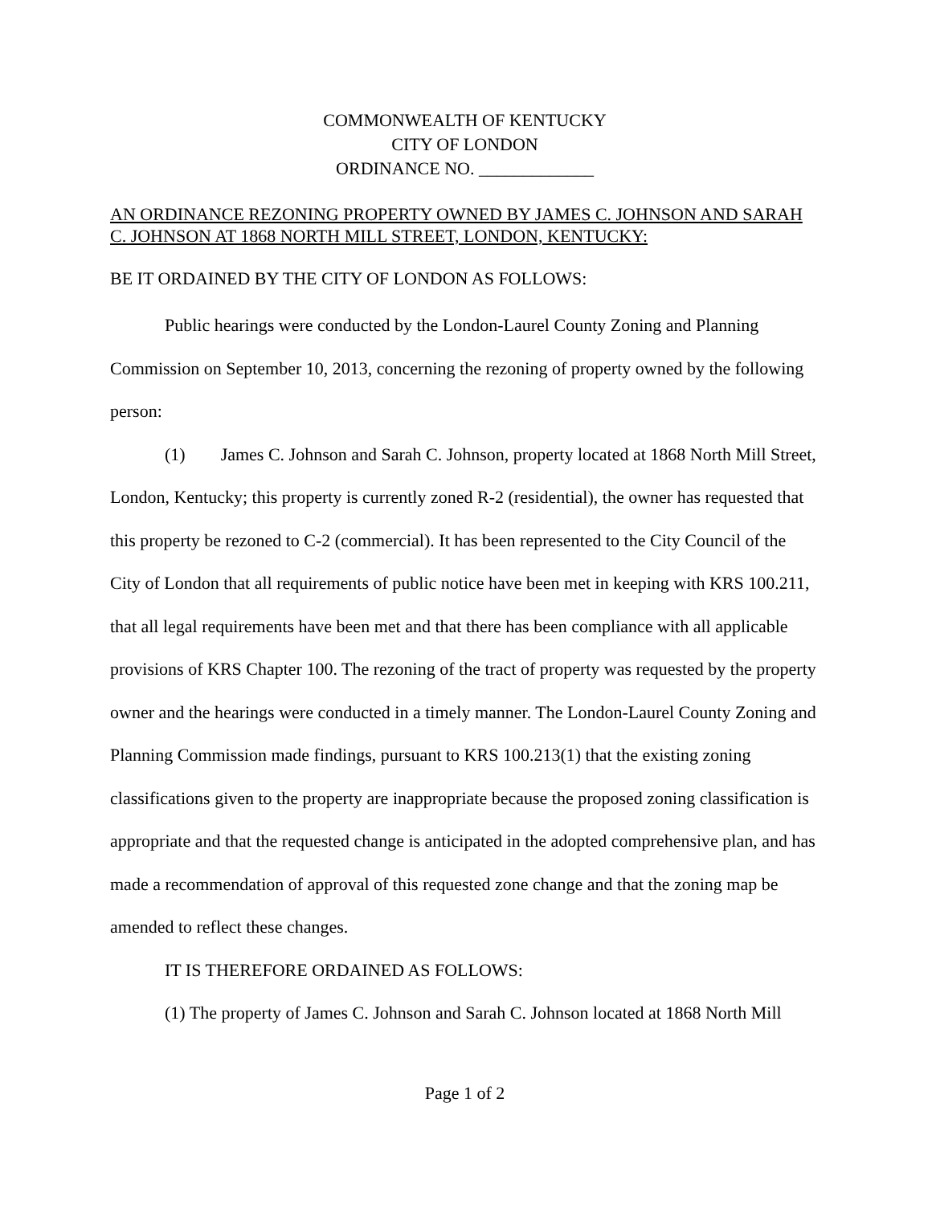COMMONWEALTH OF KENTUCKY
CITY OF LONDON
ORDINANCE NO. _____________
AN ORDINANCE REZONING PROPERTY OWNED BY JAMES C. JOHNSON AND SARAH C. JOHNSON AT 1868 NORTH MILL STREET, LONDON, KENTUCKY:
BE IT ORDAINED BY THE CITY OF LONDON AS FOLLOWS:
Public hearings were conducted by the London-Laurel County Zoning and Planning Commission on September 10, 2013, concerning the rezoning of property owned by the following person:
(1) James C. Johnson and Sarah C. Johnson, property located at 1868 North Mill Street, London, Kentucky; this property is currently zoned R-2 (residential), the owner has requested that this property be rezoned to C-2 (commercial). It has been represented to the City Council of the City of London that all requirements of public notice have been met in keeping with KRS 100.211, that all legal requirements have been met and that there has been compliance with all applicable provisions of KRS Chapter 100. The rezoning of the tract of property was requested by the property owner and the hearings were conducted in a timely manner. The London-Laurel County Zoning and Planning Commission made findings, pursuant to KRS 100.213(1) that the existing zoning classifications given to the property are inappropriate because the proposed zoning classification is appropriate and that the requested change is anticipated in the adopted comprehensive plan, and has made a recommendation of approval of this requested zone change and that the zoning map be amended to reflect these changes.
IT IS THEREFORE ORDAINED AS FOLLOWS:
(1) The property of James C. Johnson and Sarah C. Johnson located at 1868 North Mill
Page 1 of 2